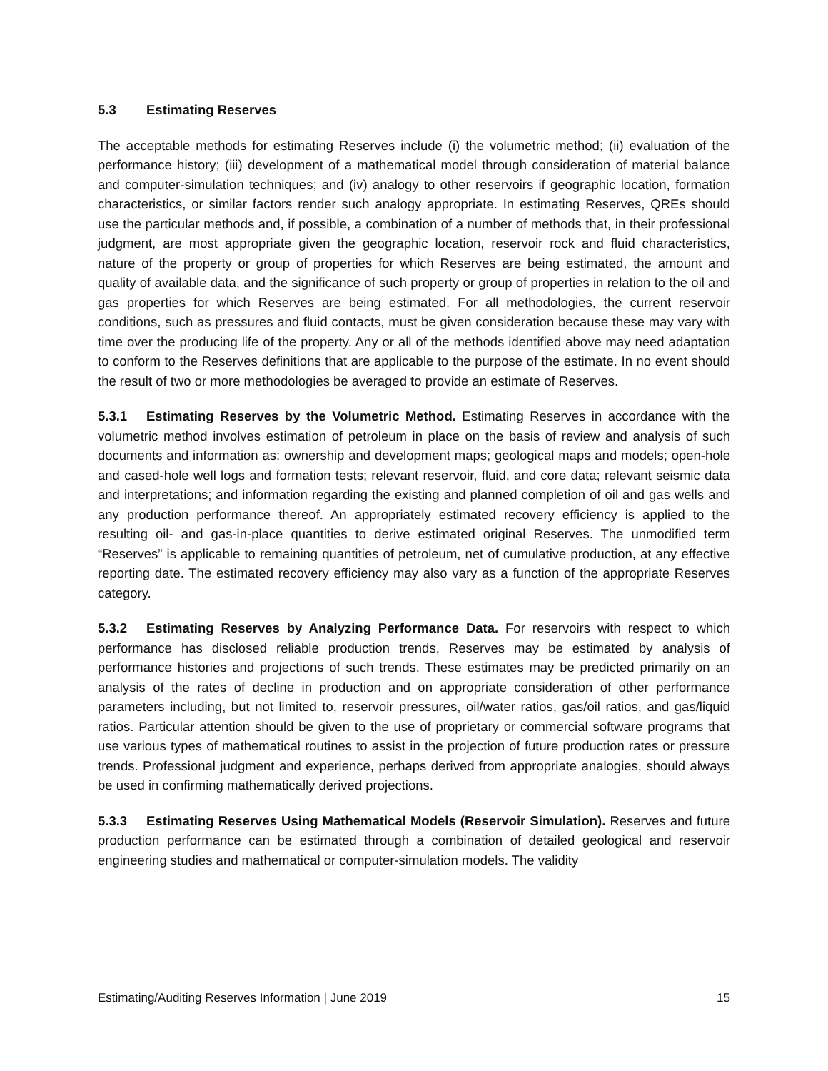5.3 Estimating Reserves
The acceptable methods for estimating Reserves include (i) the volumetric method; (ii) evaluation of the performance history; (iii) development of a mathematical model through consideration of material balance and computer-simulation techniques; and (iv) analogy to other reservoirs if geographic location, formation characteristics, or similar factors render such analogy appropriate. In estimating Reserves, QREs should use the particular methods and, if possible, a combination of a number of methods that, in their professional judgment, are most appropriate given the geographic location, reservoir rock and fluid characteristics, nature of the property or group of properties for which Reserves are being estimated, the amount and quality of available data, and the significance of such property or group of properties in relation to the oil and gas properties for which Reserves are being estimated. For all methodologies, the current reservoir conditions, such as pressures and fluid contacts, must be given consideration because these may vary with time over the producing life of the property. Any or all of the methods identified above may need adaptation to conform to the Reserves definitions that are applicable to the purpose of the estimate. In no event should the result of two or more methodologies be averaged to provide an estimate of Reserves.
5.3.1 Estimating Reserves by the Volumetric Method. Estimating Reserves in accordance with the volumetric method involves estimation of petroleum in place on the basis of review and analysis of such documents and information as: ownership and development maps; geological maps and models; open-hole and cased-hole well logs and formation tests; relevant reservoir, fluid, and core data; relevant seismic data and interpretations; and information regarding the existing and planned completion of oil and gas wells and any production performance thereof. An appropriately estimated recovery efficiency is applied to the resulting oil- and gas-in-place quantities to derive estimated original Reserves. The unmodified term “Reserves” is applicable to remaining quantities of petroleum, net of cumulative production, at any effective reporting date. The estimated recovery efficiency may also vary as a function of the appropriate Reserves category.
5.3.2 Estimating Reserves by Analyzing Performance Data. For reservoirs with respect to which performance has disclosed reliable production trends, Reserves may be estimated by analysis of performance histories and projections of such trends. These estimates may be predicted primarily on an analysis of the rates of decline in production and on appropriate consideration of other performance parameters including, but not limited to, reservoir pressures, oil/water ratios, gas/oil ratios, and gas/liquid ratios. Particular attention should be given to the use of proprietary or commercial software programs that use various types of mathematical routines to assist in the projection of future production rates or pressure trends. Professional judgment and experience, perhaps derived from appropriate analogies, should always be used in confirming mathematically derived projections.
5.3.3 Estimating Reserves Using Mathematical Models (Reservoir Simulation). Reserves and future production performance can be estimated through a combination of detailed geological and reservoir engineering studies and mathematical or computer-simulation models. The validity
Estimating/Auditing Reserves Information | June 2019 15